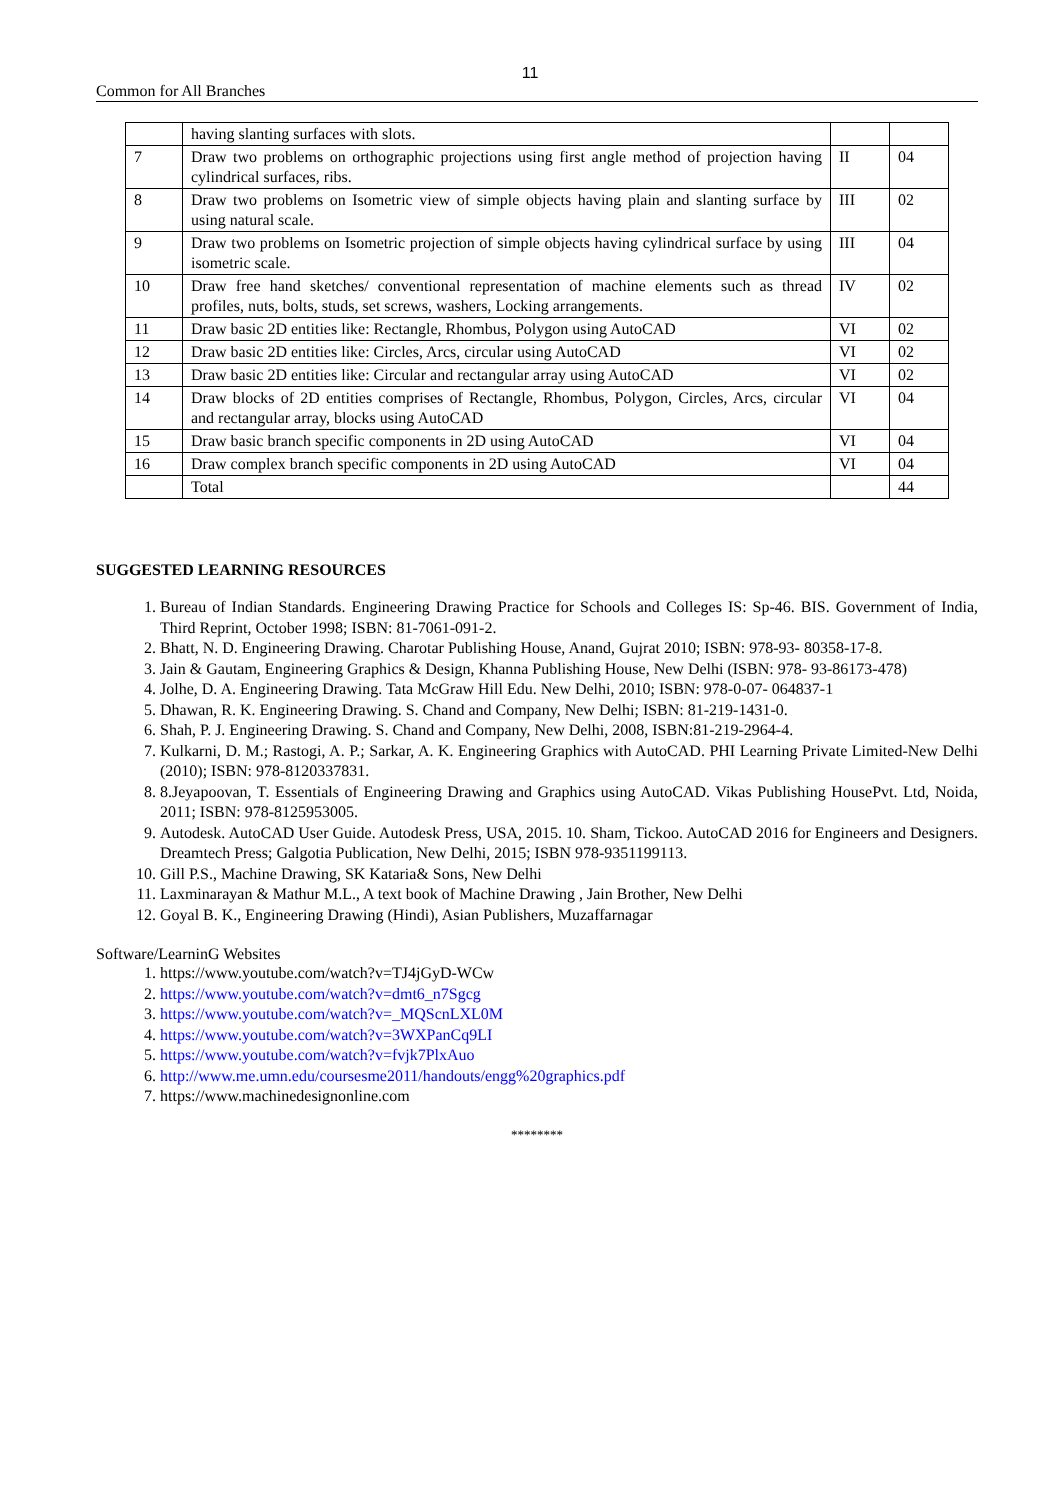11
Common for All Branches
| | having slanting surfaces with slots. | | |
| 7 | Draw two problems on orthographic projections using first angle method of projection having cylindrical surfaces, ribs. | II | 04 |
| 8 | Draw two problems on Isometric view of simple objects having plain and slanting surface by using natural scale. | III | 02 |
| 9 | Draw two problems on Isometric projection of simple objects having cylindrical surface by using isometric scale. | III | 04 |
| 10 | Draw free hand sketches/ conventional representation of machine elements such as thread profiles, nuts, bolts, studs, set screws, washers, Locking arrangements. | IV | 02 |
| 11 | Draw basic 2D entities like: Rectangle, Rhombus, Polygon using AutoCAD | VI | 02 |
| 12 | Draw basic 2D entities like: Circles, Arcs, circular using AutoCAD | VI | 02 |
| 13 | Draw basic 2D entities like: Circular and rectangular array using AutoCAD | VI | 02 |
| 14 | Draw blocks of 2D entities comprises of Rectangle, Rhombus, Polygon, Circles, Arcs, circular and rectangular array, blocks using AutoCAD | VI | 04 |
| 15 | Draw basic branch specific components in 2D using AutoCAD | VI | 04 |
| 16 | Draw complex branch specific components in 2D using AutoCAD | VI | 04 |
| | Total | | 44 |
SUGGESTED LEARNING RESOURCES
1. Bureau of Indian Standards. Engineering Drawing Practice for Schools and Colleges IS: Sp-46. BIS. Government of India, Third Reprint, October 1998; ISBN: 81-7061-091-2.
2. Bhatt, N. D. Engineering Drawing. Charotar Publishing House, Anand, Gujrat 2010; ISBN: 978-93- 80358-17-8.
3. Jain & Gautam, Engineering Graphics & Design, Khanna Publishing House, New Delhi (ISBN: 978- 93-86173-478)
4. Jolhe, D. A. Engineering Drawing. Tata McGraw Hill Edu. New Delhi, 2010; ISBN: 978-0-07- 064837-1
5. Dhawan, R. K. Engineering Drawing. S. Chand and Company, New Delhi; ISBN: 81-219-1431-0.
6. Shah, P. J. Engineering Drawing. S. Chand and Company, New Delhi, 2008, ISBN:81-219-2964-4.
7. Kulkarni, D. M.; Rastogi, A. P.; Sarkar, A. K. Engineering Graphics with AutoCAD. PHI Learning Private Limited-New Delhi (2010); ISBN: 978-8120337831.
8. 8.Jeyapoovan, T. Essentials of Engineering Drawing and Graphics using AutoCAD. Vikas Publishing HousePvt. Ltd, Noida, 2011; ISBN: 978-8125953005.
9. Autodesk. AutoCAD User Guide. Autodesk Press, USA, 2015. 10. Sham, Tickoo. AutoCAD 2016 for Engineers and Designers. Dreamtech Press; Galgotia Publication, New Delhi, 2015; ISBN 978-9351199113.
10. Gill P.S., Machine Drawing, SK Kataria& Sons, New Delhi
11. Laxminarayan & Mathur M.L., A text book of Machine Drawing , Jain Brother, New Delhi
12. Goyal B. K., Engineering Drawing (Hindi), Asian Publishers, Muzaffarnagar
Software/LearninG Websites
1. https://www.youtube.com/watch?v=TJ4jGyD-WCw
2. https://www.youtube.com/watch?v=dmt6_n7Sgcg
3. https://www.youtube.com/watch?v=_MQScnLXL0M
4. https://www.youtube.com/watch?v=3WXPanCq9LI
5. https://www.youtube.com/watch?v=fvjk7PlxAuo
6. http://www.me.umn.edu/coursesme2011/handouts/engg%20graphics.pdf
7. https://www.machinedesignonline.com
********